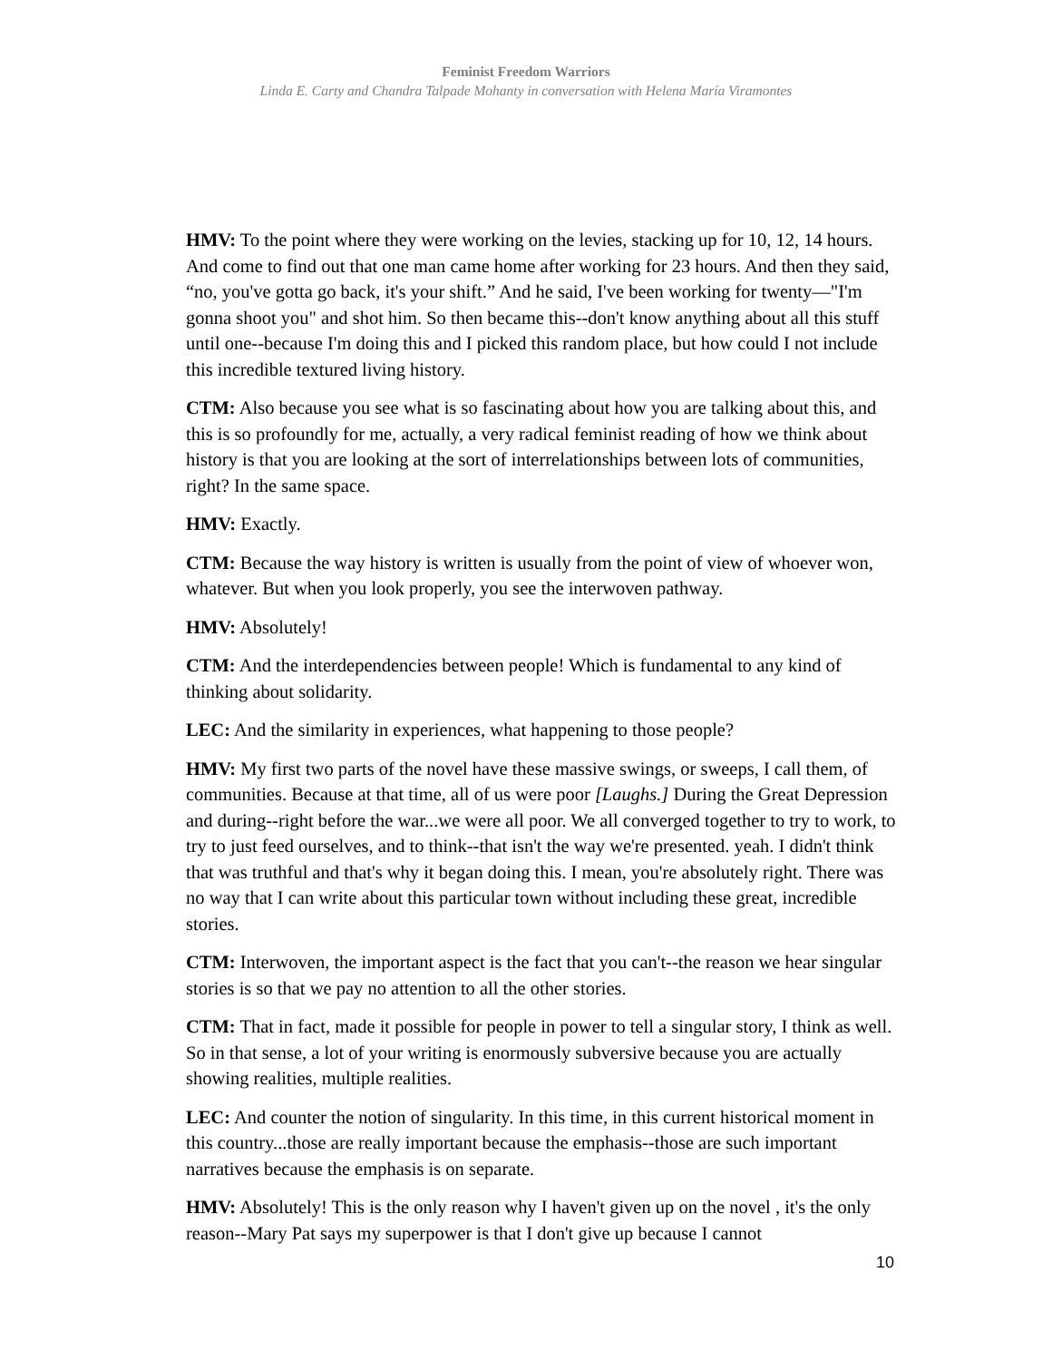Feminist Freedom Warriors
Linda E. Carty and Chandra Talpade Mohanty in conversation with Helena María Viramontes
HMV: To the point where they were working on the levies, stacking up for 10, 12, 14 hours. And come to find out that one man came home after working for 23 hours. And then they said, “no, you've gotta go back, it's your shift.” And he said, I've been working for twenty—"I'm gonna shoot you" and shot him. So then became this--don't know anything about all this stuff until one--because I'm doing this and I picked this random place, but how could I not include this incredible textured living history.
CTM: Also because you see what is so fascinating about how you are talking about this, and this is so profoundly for me, actually, a very radical feminist reading of how we think about history is that you are looking at the sort of interrelationships between lots of communities, right? In the same space.
HMV: Exactly.
CTM: Because the way history is written is usually from the point of view of whoever won, whatever. But when you look properly, you see the interwoven pathway.
HMV: Absolutely!
CTM: And the interdependencies between people! Which is fundamental to any kind of thinking about solidarity.
LEC: And the similarity in experiences, what happening to those people?
HMV: My first two parts of the novel have these massive swings, or sweeps, I call them, of communities. Because at that time, all of us were poor [Laughs.] During the Great Depression and during--right before the war...we were all poor. We all converged together to try to work, to try to just feed ourselves, and to think--that isn't the way we're presented. yeah. I didn't think that was truthful and that's why it began doing this. I mean, you're absolutely right. There was no way that I can write about this particular town without including these great, incredible stories.
CTM: Interwoven, the important aspect is the fact that you can't--the reason we hear singular stories is so that we pay no attention to all the other stories.
CTM: That in fact, made it possible for people in power to tell a singular story, I think as well. So in that sense, a lot of your writing is enormously subversive because you are actually showing realities, multiple realities.
LEC: And counter the notion of singularity. In this time, in this current historical moment in this country...those are really important because the emphasis--those are such important narratives because the emphasis is on separate.
HMV: Absolutely! This is the only reason why I haven't given up on the novel , it's the only reason--Mary Pat says my superpower is that I don't give up because I cannot
10